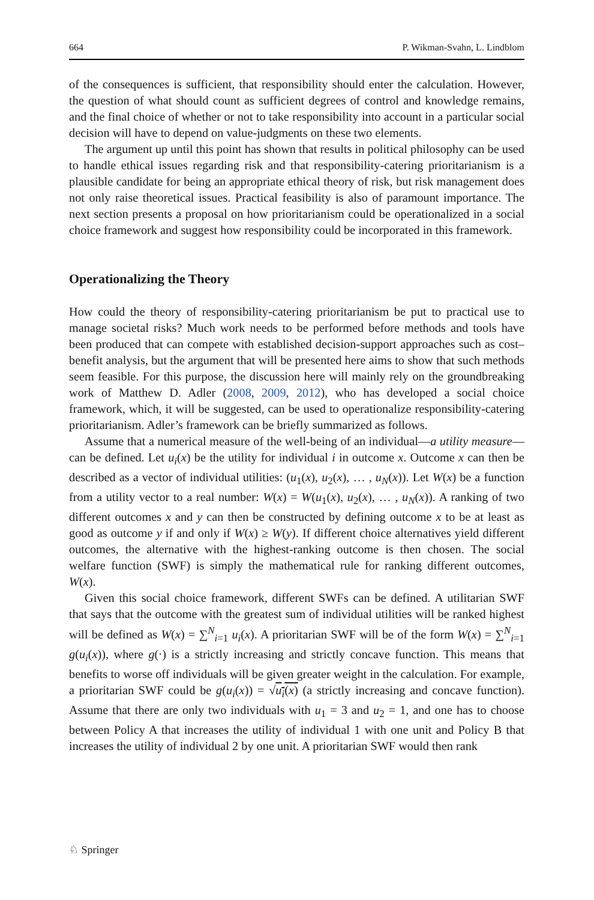664 P. Wikman-Svahn, L. Lindblom
of the consequences is sufficient, that responsibility should enter the calculation. However, the question of what should count as sufficient degrees of control and knowledge remains, and the final choice of whether or not to take responsibility into account in a particular social decision will have to depend on value-judgments on these two elements.
The argument up until this point has shown that results in political philosophy can be used to handle ethical issues regarding risk and that responsibility-catering prioritarianism is a plausible candidate for being an appropriate ethical theory of risk, but risk management does not only raise theoretical issues. Practical feasibility is also of paramount importance. The next section presents a proposal on how prioritarianism could be operationalized in a social choice framework and suggest how responsibility could be incorporated in this framework.
Operationalizing the Theory
How could the theory of responsibility-catering prioritarianism be put to practical use to manage societal risks? Much work needs to be performed before methods and tools have been produced that can compete with established decision-support approaches such as cost–benefit analysis, but the argument that will be presented here aims to show that such methods seem feasible. For this purpose, the discussion here will mainly rely on the groundbreaking work of Matthew D. Adler (2008, 2009, 2012), who has developed a social choice framework, which, it will be suggested, can be used to operationalize responsibility-catering prioritarianism. Adler’s framework can be briefly summarized as follows.
Assume that a numerical measure of the well-being of an individual—a utility measure—can be defined. Let u<sub>i</sub>(x) be the utility for individual i in outcome x. Outcome x can then be described as a vector of individual utilities: (u<sub>1</sub>(x), u<sub>2</sub>(x), … , u<sub>N</sub>(x)). Let W(x) be a function from a utility vector to a real number: W(x) = W(u<sub>1</sub>(x), u<sub>2</sub>(x), … , u<sub>N</sub>(x)). A ranking of two different outcomes x and y can then be constructed by defining outcome x to be at least as good as outcome y if and only if W(x) ≥ W(y). If different choice alternatives yield different outcomes, the alternative with the highest-ranking outcome is then chosen. The social welfare function (SWF) is simply the mathematical rule for ranking different outcomes, W(x).
Given this social choice framework, different SWFs can be defined. A utilitarian SWF that says that the outcome with the greatest sum of individual utilities will be ranked highest will be defined as W(x) = ∑<sup>N</sup><sub>i=1</sub> u<sub>i</sub>(x). A prioritarian SWF will be of the form W(x) = ∑<sup>N</sup><sub>i=1</sub> g(u<sub>i</sub>(x)), where g(⋅) is a strictly increasing and strictly concave function. This means that benefits to worse off individuals will be given greater weight in the calculation. For example, a prioritarian SWF could be g(u<sub>i</sub>(x)) = √u<sub>i</sub>(x) (a strictly increasing and concave function). Assume that there are only two individuals with u<sub>1</sub> = 3 and u<sub>2</sub> = 1, and one has to choose between Policy A that increases the utility of individual 1 with one unit and Policy B that increases the utility of individual 2 by one unit. A prioritarian SWF would then rank
♘ Springer